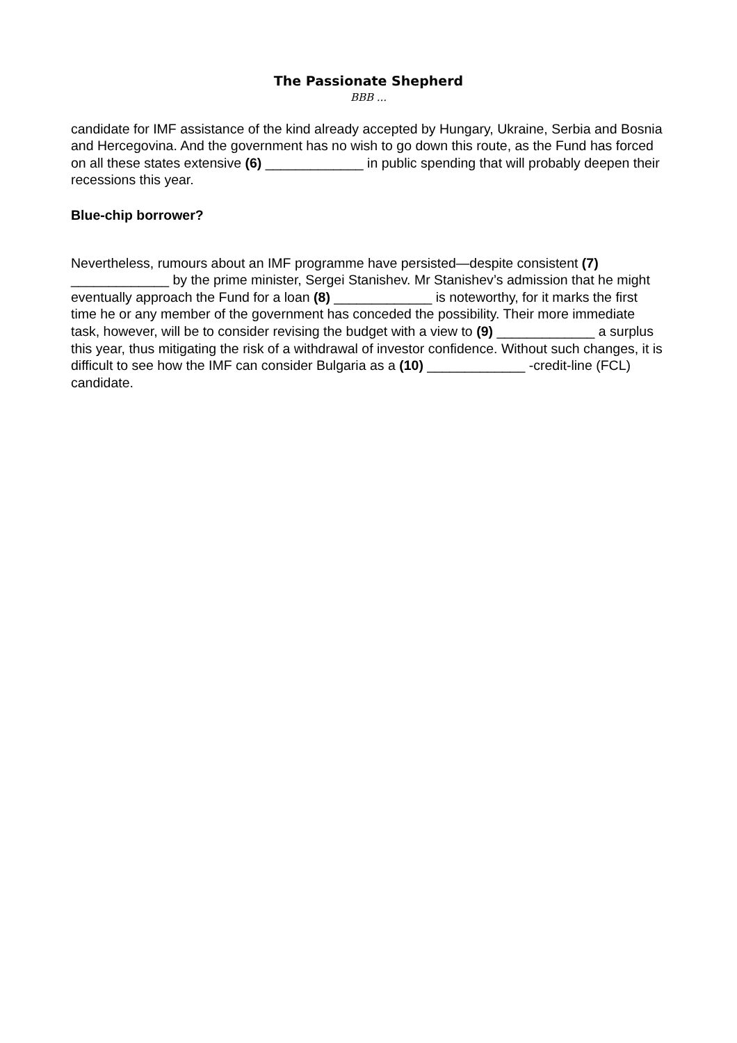The Passionate Shepherd
BBB ...
candidate for IMF assistance of the kind already accepted by Hungary, Ukraine, Serbia and Bosnia and Hercegovina. And the government has no wish to go down this route, as the Fund has forced on all these states extensive (6) _____________ in public spending that will probably deepen their recessions this year.
Blue-chip borrower?
Nevertheless, rumours about an IMF programme have persisted—despite consistent (7) _____________ by the prime minister, Sergei Stanishev. Mr Stanishev’s admission that he might eventually approach the Fund for a loan (8) _____________ is noteworthy, for it marks the first time he or any member of the government has conceded the possibility. Their more immediate task, however, will be to consider revising the budget with a view to (9) _____________ a surplus this year, thus mitigating the risk of a withdrawal of investor confidence. Without such changes, it is difficult to see how the IMF can consider Bulgaria as a (10) _____________ -credit-line (FCL) candidate.